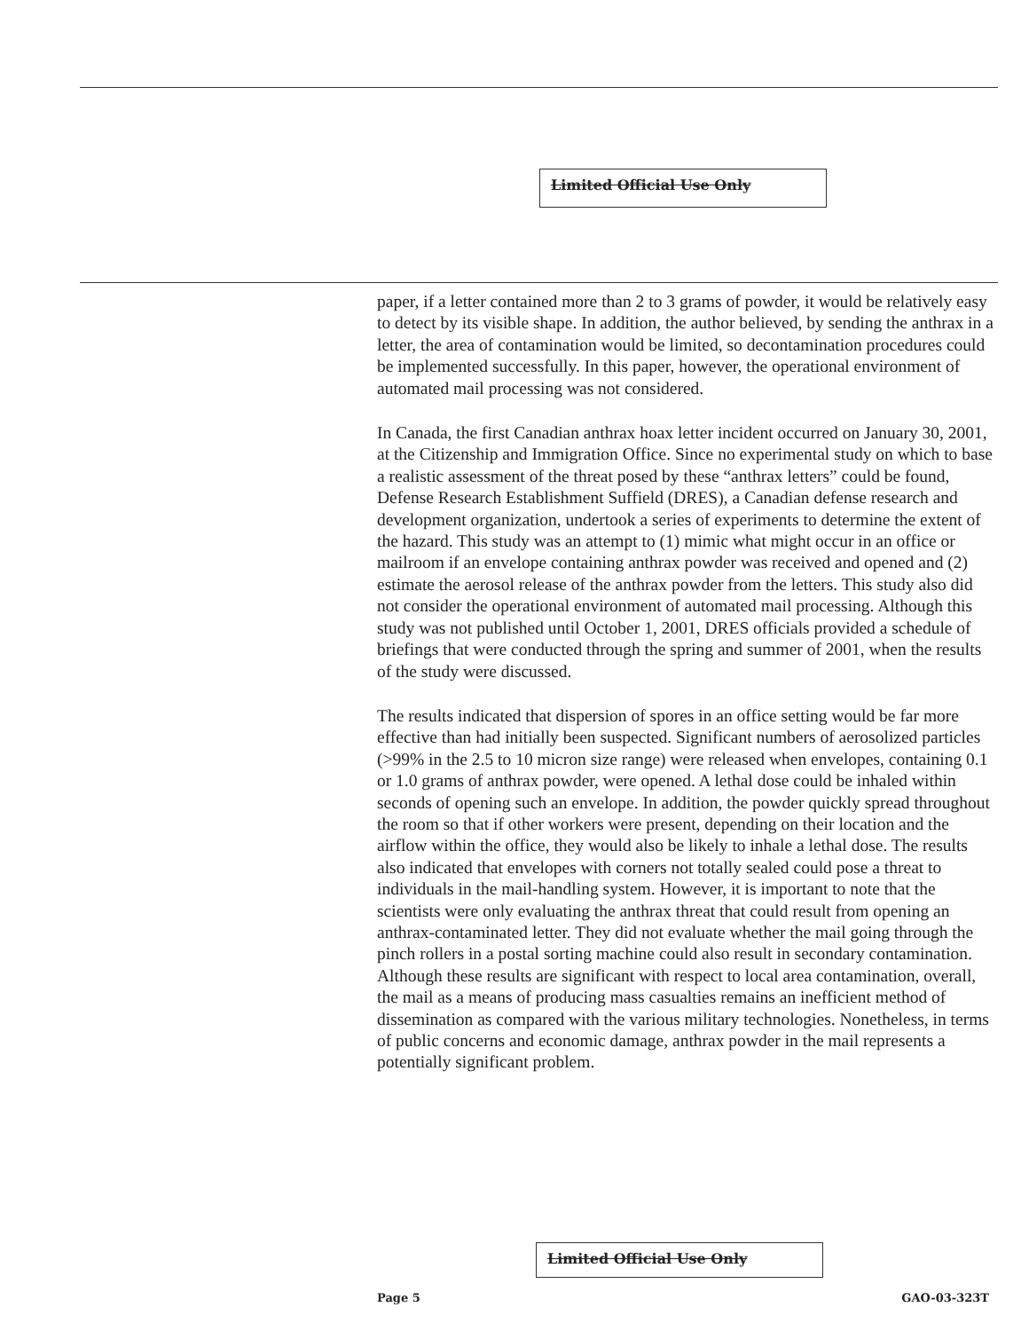Limited Official Use Only
paper, if a letter contained more than 2 to 3 grams of powder, it would be relatively easy to detect by its visible shape. In addition, the author believed, by sending the anthrax in a letter, the area of contamination would be limited, so decontamination procedures could be implemented successfully. In this paper, however, the operational environment of automated mail processing was not considered.
In Canada, the first Canadian anthrax hoax letter incident occurred on January 30, 2001, at the Citizenship and Immigration Office. Since no experimental study on which to base a realistic assessment of the threat posed by these “anthrax letters” could be found, Defense Research Establishment Suffield (DRES), a Canadian defense research and development organization, undertook a series of experiments to determine the extent of the hazard. This study was an attempt to (1) mimic what might occur in an office or mailroom if an envelope containing anthrax powder was received and opened and (2) estimate the aerosol release of the anthrax powder from the letters. This study also did not consider the operational environment of automated mail processing. Although this study was not published until October 1, 2001, DRES officials provided a schedule of briefings that were conducted through the spring and summer of 2001, when the results of the study were discussed.
The results indicated that dispersion of spores in an office setting would be far more effective than had initially been suspected. Significant numbers of aerosolized particles (>99% in the 2.5 to 10 micron size range) were released when envelopes, containing 0.1 or 1.0 grams of anthrax powder, were opened. A lethal dose could be inhaled within seconds of opening such an envelope. In addition, the powder quickly spread throughout the room so that if other workers were present, depending on their location and the airflow within the office, they would also be likely to inhale a lethal dose. The results also indicated that envelopes with corners not totally sealed could pose a threat to individuals in the mail-handling system. However, it is important to note that the scientists were only evaluating the anthrax threat that could result from opening an anthrax-contaminated letter. They did not evaluate whether the mail going through the pinch rollers in a postal sorting machine could also result in secondary contamination. Although these results are significant with respect to local area contamination, overall, the mail as a means of producing mass casualties remains an inefficient method of dissemination as compared with the various military technologies. Nonetheless, in terms of public concerns and economic damage, anthrax powder in the mail represents a potentially significant problem.
Limited Official Use Only
Page 5 GAO-03-323T